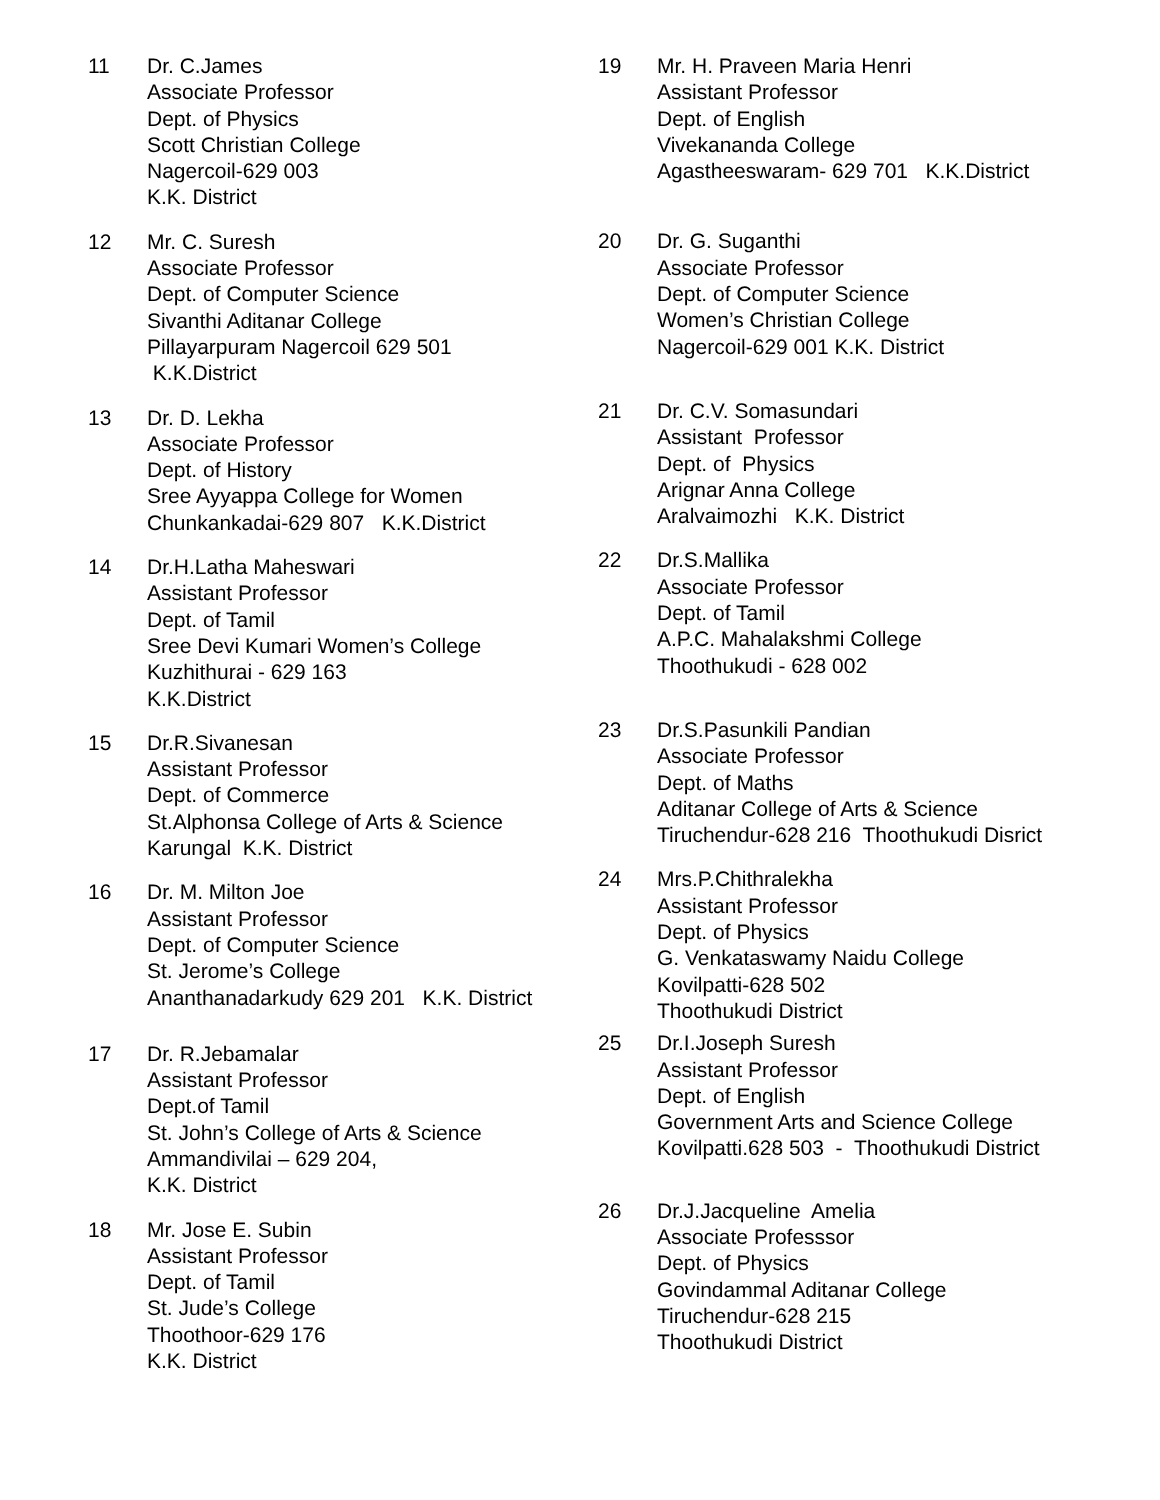11 Dr. C.James Associate Professor Dept. of Physics Scott Christian College Nagercoil-629 003 K.K. District
12 Mr. C. Suresh Associate Professor Dept. of Computer Science Sivanthi Aditanar College Pillayarpuram Nagercoil 629 501 K.K.District
13 Dr. D. Lekha Associate Professor Dept. of History Sree Ayyappa College for Women Chunkankadai-629 807 K.K.District
14 Dr.H.Latha Maheswari Assistant Professor Dept. of Tamil Sree Devi Kumari Women’s College Kuzhithurai - 629 163 K.K.District
15 Dr.R.Sivanesan Assistant Professor Dept. of Commerce St.Alphonsa College of Arts & Science Karungal K.K. District
16 Dr. M. Milton Joe Assistant Professor Dept. of Computer Science St. Jerome’s College Ananthanadarkudy 629 201 K.K. District
17 Dr. R.Jebamalar Assistant Professor Dept.of Tamil St. John’s College of Arts & Science Ammandivilai – 629 204, K.K. District
18 Mr. Jose E. Subin Assistant Professor Dept. of Tamil St. Jude’s College Thoothoor-629 176 K.K. District
19 Mr. H. Praveen Maria Henri Assistant Professor Dept. of English Vivekananda College Agastheeswaram- 629 701 K.K.District
20 Dr. G. Suganthi Associate Professor Dept. of Computer Science Women’s Christian College Nagercoil-629 001 K.K. District
21 Dr. C.V. Somasundari Assistant Professor Dept. of Physics Arignar Anna College Aralvaimozhi K.K. District
22 Dr.S.Mallika Associate Professor Dept. of Tamil A.P.C. Mahalakshmi College Thoothukudi - 628 002
23 Dr.S.Pasunkili Pandian Associate Professor Dept. of Maths Aditanar College of Arts & Science Tiruchendur-628 216 Thoothukudi Disrict
24 Mrs.P.Chithralekha Assistant Professor Dept. of Physics G. Venkataswamy Naidu College Kovilpatti-628 502 Thoothukudi District
25 Dr.I.Joseph Suresh Assistant Professor Dept. of English Government Arts and Science College Kovilpatti.628 503 - Thoothukudi District
26 Dr.J.Jacqueline Amelia Associate Professsor Dept. of Physics Govindammal Aditanar College Tiruchendur-628 215 Thoothukudi District